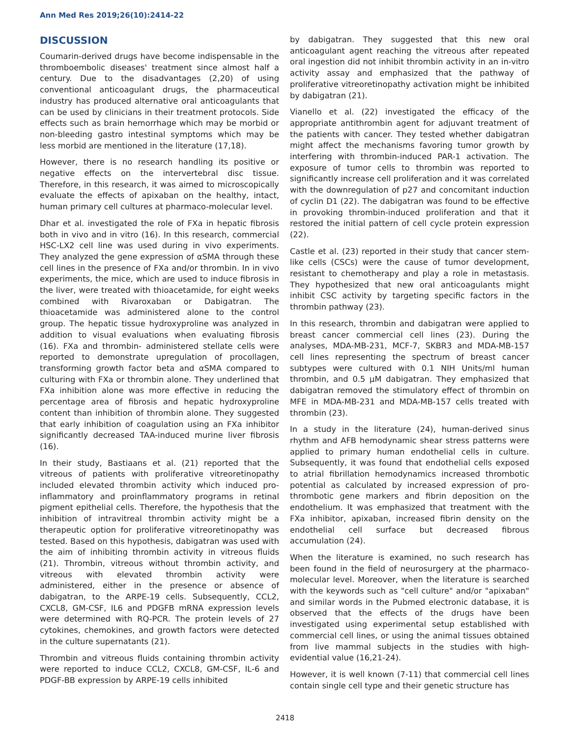Ann Med Res 2019;26(10):2414-22
DISCUSSION
Coumarin-derived drugs have become indispensable in the thromboembolic diseases' treatment since almost half a century. Due to the disadvantages (2,20) of using conventional anticoagulant drugs, the pharmaceutical industry has produced alternative oral anticoagulants that can be used by clinicians in their treatment protocols. Side effects such as brain hemorrhage which may be morbid or non-bleeding gastro intestinal symptoms which may be less morbid are mentioned in the literature (17,18).
However, there is no research handling its positive or negative effects on the intervertebral disc tissue. Therefore, in this research, it was aimed to microscopically evaluate the effects of apixaban on the healthy, intact, human primary cell cultures at pharmaco-molecular level.
Dhar et al. investigated the role of FXa in hepatic fibrosis both in vivo and in vitro (16). In this research, commercial HSC-LX2 cell line was used during in vivo experiments. They analyzed the gene expression of αSMA through these cell lines in the presence of FXa and/or thrombin. In in vivo experiments, the mice, which are used to induce fibrosis in the liver, were treated with thioacetamide, for eight weeks combined with Rivaroxaban or Dabigatran. The thioacetamide was administered alone to the control group. The hepatic tissue hydroxyproline was analyzed in addition to visual evaluations when evaluating fibrosis (16). FXa and thrombin- administered stellate cells were reported to demonstrate upregulation of procollagen, transforming growth factor beta and αSMA compared to culturing with FXa or thrombin alone. They underlined that FXa inhibition alone was more effective in reducing the percentage area of fibrosis and hepatic hydroxyproline content than inhibition of thrombin alone. They suggested that early inhibition of coagulation using an FXa inhibitor significantly decreased TAA-induced murine liver fibrosis (16).
In their study, Bastiaans et al. (21) reported that the vitreous of patients with proliferative vitreoretinopathy included elevated thrombin activity which induced pro-inflammatory and proinflammatory programs in retinal pigment epithelial cells. Therefore, the hypothesis that the inhibition of intravitreal thrombin activity might be a therapeutic option for proliferative vitreoretinopathy was tested. Based on this hypothesis, dabigatran was used with the aim of inhibiting thrombin activity in vitreous fluids (21). Thrombin, vitreous without thrombin activity, and vitreous with elevated thrombin activity were administered, either in the presence or absence of dabigatran, to the ARPE-19 cells. Subsequently, CCL2, CXCL8, GM-CSF, IL6 and PDGFB mRNA expression levels were determined with RQ-PCR. The protein levels of 27 cytokines, chemokines, and growth factors were detected in the culture supernatants (21).
Thrombin and vitreous fluids containing thrombin activity were reported to induce CCL2, CXCL8, GM-CSF, IL-6 and PDGF-BB expression by ARPE-19 cells inhibited
by dabigatran. They suggested that this new oral anticoagulant agent reaching the vitreous after repeated oral ingestion did not inhibit thrombin activity in an in-vitro activity assay and emphasized that the pathway of proliferative vitreoretinopathy activation might be inhibited by dabigatran (21).
Vianello et al. (22) investigated the efficacy of the appropriate antithrombin agent for adjuvant treatment of the patients with cancer. They tested whether dabigatran might affect the mechanisms favoring tumor growth by interfering with thrombin-induced PAR-1 activation. The exposure of tumor cells to thrombin was reported to significantly increase cell proliferation and it was correlated with the downregulation of p27 and concomitant induction of cyclin D1 (22). The dabigatran was found to be effective in provoking thrombin-induced proliferation and that it restored the initial pattern of cell cycle protein expression (22).
Castle et al. (23) reported in their study that cancer stem-like cells (CSCs) were the cause of tumor development, resistant to chemotherapy and play a role in metastasis. They hypothesized that new oral anticoagulants might inhibit CSC activity by targeting specific factors in the thrombin pathway (23).
In this research, thrombin and dabigatran were applied to breast cancer commercial cell lines (23). During the analyses, MDA-MB-231, MCF-7, SKBR3 and MDA-MB-157 cell lines representing the spectrum of breast cancer subtypes were cultured with 0.1 NIH Units/ml human thrombin, and 0.5 μM dabigatran. They emphasized that dabigatran removed the stimulatory effect of thrombin on MFE in MDA-MB-231 and MDA-MB-157 cells treated with thrombin (23).
In a study in the literature (24), human-derived sinus rhythm and AFB hemodynamic shear stress patterns were applied to primary human endothelial cells in culture. Subsequently, it was found that endothelial cells exposed to atrial fibrillation hemodynamics increased thrombotic potential as calculated by increased expression of pro-thrombotic gene markers and fibrin deposition on the endothelium. It was emphasized that treatment with the FXa inhibitor, apixaban, increased fibrin density on the endothelial cell surface but decreased fibrous accumulation (24).
When the literature is examined, no such research has been found in the field of neurosurgery at the pharmaco-molecular level. Moreover, when the literature is searched with the keywords such as "cell culture" and/or "apixaban" and similar words in the Pubmed electronic database, it is observed that the effects of the drugs have been investigated using experimental setup established with commercial cell lines, or using the animal tissues obtained from live mammal subjects in the studies with high-evidential value (16,21-24).
However, it is well known (7-11) that commercial cell lines contain single cell type and their genetic structure has
2418